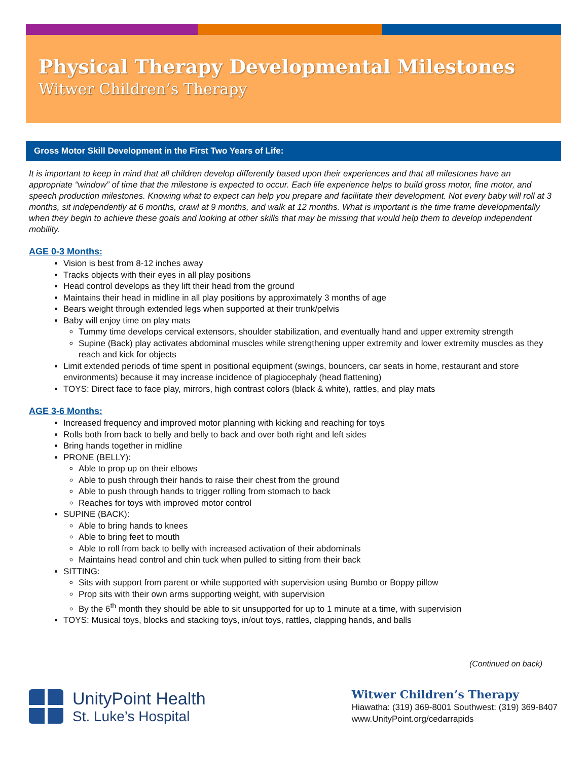Physical Therapy Developmental Milestones
Witwer Children’s Therapy
Gross Motor Skill Development in the First Two Years of Life:
It is important to keep in mind that all children develop differently based upon their experiences and that all milestones have an appropriate “window” of time that the milestone is expected to occur. Each life experience helps to build gross motor, fine motor, and speech production milestones. Knowing what to expect can help you prepare and facilitate their development. Not every baby will roll at 3 months, sit independently at 6 months, crawl at 9 months, and walk at 12 months. What is important is the time frame developmentally when they begin to achieve these goals and looking at other skills that may be missing that would help them to develop independent mobility.
AGE 0-3 Months:
Vision is best from 8-12 inches away
Tracks objects with their eyes in all play positions
Head control develops as they lift their head from the ground
Maintains their head in midline in all play positions by approximately 3 months of age
Bears weight through extended legs when supported at their trunk/pelvis
Baby will enjoy time on play mats
Tummy time develops cervical extensors, shoulder stabilization, and eventually hand and upper extremity strength
Supine (Back) play activates abdominal muscles while strengthening upper extremity and lower extremity muscles as they reach and kick for objects
Limit extended periods of time spent in positional equipment (swings, bouncers, car seats in home, restaurant and store environments) because it may increase incidence of plagiocephaly (head flattening)
TOYS: Direct face to face play, mirrors, high contrast colors (black & white), rattles, and play mats
AGE 3-6 Months:
Increased frequency and improved motor planning with kicking and reaching for toys
Rolls both from back to belly and belly to back and over both right and left sides
Bring hands together in midline
PRONE (BELLY):
Able to prop up on their elbows
Able to push through their hands to raise their chest from the ground
Able to push through hands to trigger rolling from stomach to back
Reaches for toys with improved motor control
SUPINE (BACK):
Able to bring hands to knees
Able to bring feet to mouth
Able to roll from back to belly with increased activation of their abdominals
Maintains head control and chin tuck when pulled to sitting from their back
SITTING:
Sits with support from parent or while supported with supervision using Bumbo or Boppy pillow
Prop sits with their own arms supporting weight, with supervision
By the 6<sup>th</sup> month they should be able to sit unsupported for up to 1 minute at a time, with supervision
TOYS: Musical toys, blocks and stacking toys, in/out toys, rattles, clapping hands, and balls
(Continued on back)
UnityPoint Health
St. Luke’s Hospital
Witwer Children’s Therapy
Hiawatha: (319) 369-8001 Southwest: (319) 369-8407
www.UnityPoint.org/cedarrapids